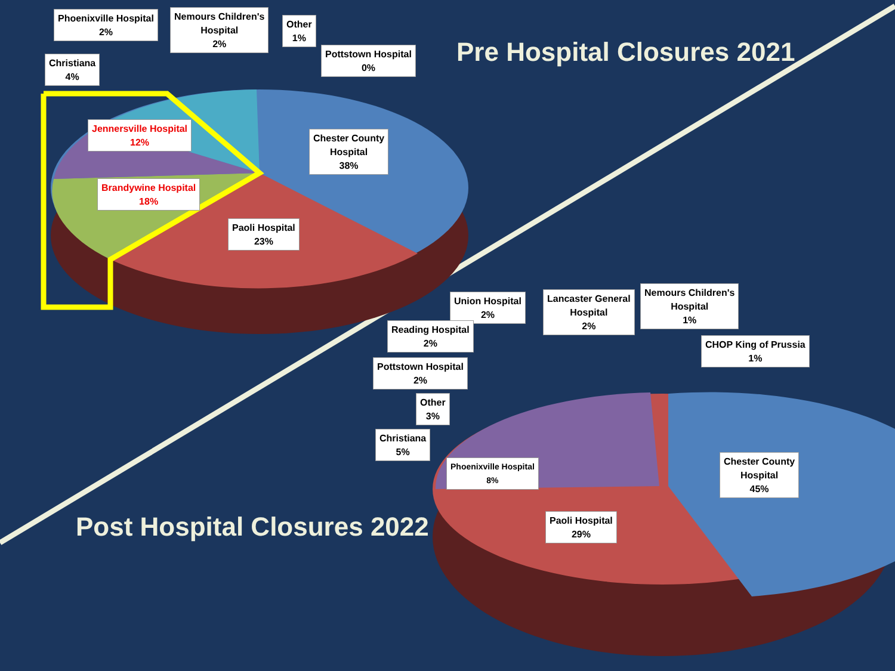Pre Hospital Closures 2021
Phoenixville Hospital
2%
Nemours Children's
Hospital
2%
Other
1%
Pottstown Hospital
0%
Christiana
4%
Jennersville Hospital
12%
Chester County
Hospital
38%
Brandywine Hospital
18%
Paoli Hospital
23%
Post Hospital Closures 2022
Union Hospital
2%
Lancaster General
Hospital
2%
Nemours Children's
Hospital
1%
Reading Hospital
2%
CHOP King of Prussia
1%
Pottstown Hospital
2%
Other
3%
Christiana
5%
Chester County
Hospital
45%
Phoenixville Hospital
8%
Paoli Hospital
29%